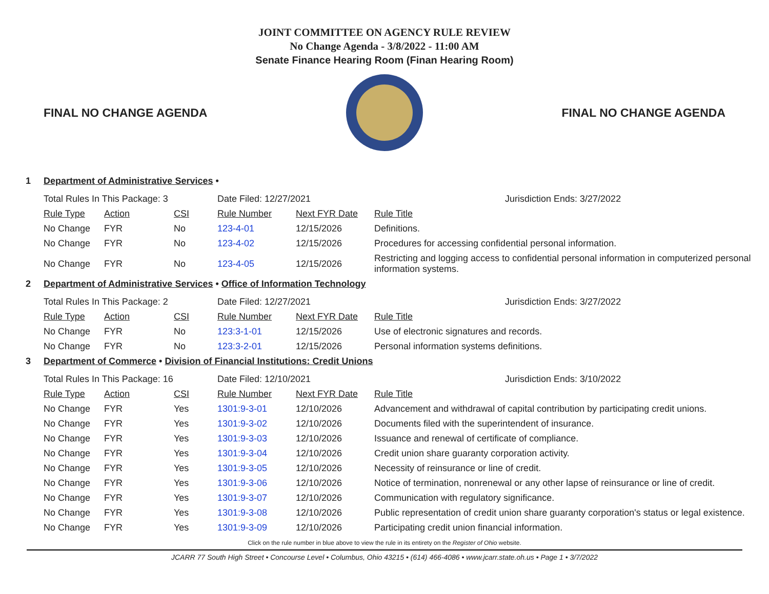JOINT COMMITTEE ON AGENCY RULE REVIEW
No Change Agenda - 3/8/2022 - 11:00 AM
Senate Finance Hearing Room (Finan Hearing Room)
FINAL NO CHANGE AGENDA FINAL NO CHANGE AGENDA
1 Department of Administrative Services •
| Total Rules In This Package: 3 | | | Date Filed: 12/27/2021 | | Jurisdiction Ends: 3/27/2022 |
| Rule Type | Action | CSI | Rule Number | Next FYR Date | Rule Title |
| No Change | FYR | No | 123-4-01 | 12/15/2026 | Definitions. |
| No Change | FYR | No | 123-4-02 | 12/15/2026 | Procedures for accessing confidential personal information. |
| No Change | FYR | No | 123-4-05 | 12/15/2026 | Restricting and logging access to confidential personal information in computerized personal information systems. |
2 Department of Administrative Services • Office of Information Technology
| Total Rules In This Package: 2 | | | Date Filed: 12/27/2021 | | Jurisdiction Ends: 3/27/2022 |
| Rule Type | Action | CSI | Rule Number | Next FYR Date | Rule Title |
| No Change | FYR | No | 123:3-1-01 | 12/15/2026 | Use of electronic signatures and records. |
| No Change | FYR | No | 123:3-2-01 | 12/15/2026 | Personal information systems definitions. |
3 Department of Commerce • Division of Financial Institutions: Credit Unions
| Total Rules In This Package: 16 | | | Date Filed: 12/10/2021 | | Jurisdiction Ends: 3/10/2022 |
| Rule Type | Action | CSI | Rule Number | Next FYR Date | Rule Title |
| No Change | FYR | Yes | 1301:9-3-01 | 12/10/2026 | Advancement and withdrawal of capital contribution by participating credit unions. |
| No Change | FYR | Yes | 1301:9-3-02 | 12/10/2026 | Documents filed with the superintendent of insurance. |
| No Change | FYR | Yes | 1301:9-3-03 | 12/10/2026 | Issuance and renewal of certificate of compliance. |
| No Change | FYR | Yes | 1301:9-3-04 | 12/10/2026 | Credit union share guaranty corporation activity. |
| No Change | FYR | Yes | 1301:9-3-05 | 12/10/2026 | Necessity of reinsurance or line of credit. |
| No Change | FYR | Yes | 1301:9-3-06 | 12/10/2026 | Notice of termination, nonrenewal or any other lapse of reinsurance or line of credit. |
| No Change | FYR | Yes | 1301:9-3-07 | 12/10/2026 | Communication with regulatory significance. |
| No Change | FYR | Yes | 1301:9-3-08 | 12/10/2026 | Public representation of credit union share guaranty corporation's status or legal existence. |
| No Change | FYR | Yes | 1301:9-3-09 | 12/10/2026 | Participating credit union financial information. |
Click on the rule number in blue above to view the rule in its entirety on the Register of Ohio website.
JCARR 77 South High Street • Concourse Level • Columbus, Ohio 43215 • (614) 466-4086 • www.jcarr.state.oh.us • Page 1 • 3/7/2022